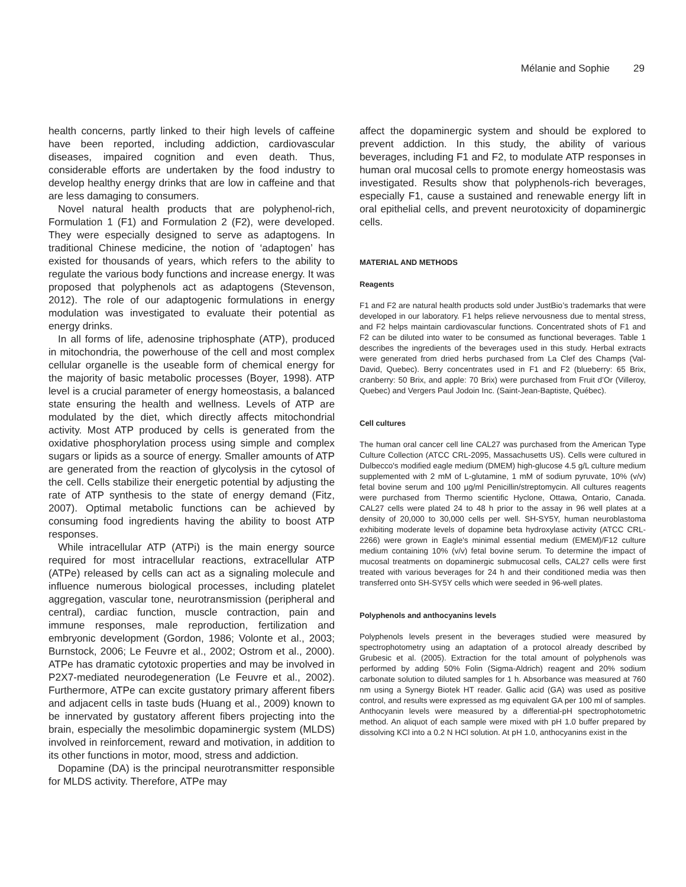Mélanie and Sophie 29
health concerns, partly linked to their high levels of caffeine have been reported, including addiction, cardiovascular diseases, impaired cognition and even death. Thus, considerable efforts are undertaken by the food industry to develop healthy energy drinks that are low in caffeine and that are less damaging to consumers.
Novel natural health products that are polyphenol-rich, Formulation 1 (F1) and Formulation 2 (F2), were developed. They were especially designed to serve as adaptogens. In traditional Chinese medicine, the notion of ‘adaptogen’ has existed for thousands of years, which refers to the ability to regulate the various body functions and increase energy. It was proposed that polyphenols act as adaptogens (Stevenson, 2012). The role of our adaptogenic formulations in energy modulation was investigated to evaluate their potential as energy drinks.
In all forms of life, adenosine triphosphate (ATP), produced in mitochondria, the powerhouse of the cell and most complex cellular organelle is the useable form of chemical energy for the majority of basic metabolic processes (Boyer, 1998). ATP level is a crucial parameter of energy homeostasis, a balanced state ensuring the health and wellness. Levels of ATP are modulated by the diet, which directly affects mitochondrial activity. Most ATP produced by cells is generated from the oxidative phosphorylation process using simple and complex sugars or lipids as a source of energy. Smaller amounts of ATP are generated from the reaction of glycolysis in the cytosol of the cell. Cells stabilize their energetic potential by adjusting the rate of ATP synthesis to the state of energy demand (Fitz, 2007). Optimal metabolic functions can be achieved by consuming food ingredients having the ability to boost ATP responses.
While intracellular ATP (ATPi) is the main energy source required for most intracellular reactions, extracellular ATP (ATPe) released by cells can act as a signaling molecule and influence numerous biological processes, including platelet aggregation, vascular tone, neurotransmission (peripheral and central), cardiac function, muscle contraction, pain and immune responses, male reproduction, fertilization and embryonic development (Gordon, 1986; Volonte et al., 2003; Burnstock, 2006; Le Feuvre et al., 2002; Ostrom et al., 2000). ATPe has dramatic cytotoxic properties and may be involved in P2X7-mediated neurodegeneration (Le Feuvre et al., 2002). Furthermore, ATPe can excite gustatory primary afferent fibers and adjacent cells in taste buds (Huang et al., 2009) known to be innervated by gustatory afferent fibers projecting into the brain, especially the mesolimbic dopaminergic system (MLDS) involved in reinforcement, reward and motivation, in addition to its other functions in motor, mood, stress and addiction.
Dopamine (DA) is the principal neurotransmitter responsible for MLDS activity. Therefore, ATPe may
affect the dopaminergic system and should be explored to prevent addiction. In this study, the ability of various beverages, including F1 and F2, to modulate ATP responses in human oral mucosal cells to promote energy homeostasis was investigated. Results show that polyphenols-rich beverages, especially F1, cause a sustained and renewable energy lift in oral epithelial cells, and prevent neurotoxicity of dopaminergic cells.
MATERIAL AND METHODS
Reagents
F1 and F2 are natural health products sold under JustBio’s trademarks that were developed in our laboratory. F1 helps relieve nervousness due to mental stress, and F2 helps maintain cardiovascular functions. Concentrated shots of F1 and F2 can be diluted into water to be consumed as functional beverages. Table 1 describes the ingredients of the beverages used in this study. Herbal extracts were generated from dried herbs purchased from La Clef des Champs (Val-David, Quebec). Berry concentrates used in F1 and F2 (blueberry: 65 Brix, cranberry: 50 Brix, and apple: 70 Brix) were purchased from Fruit d’Or (Villeroy, Quebec) and Vergers Paul Jodoin Inc. (Saint-Jean-Baptiste, Québec).
Cell cultures
The human oral cancer cell line CAL27 was purchased from the American Type Culture Collection (ATCC CRL-2095, Massachusetts US). Cells were cultured in Dulbecco's modified eagle medium (DMEM) high-glucose 4.5 g/L culture medium supplemented with 2 mM of L-glutamine, 1 mM of sodium pyruvate, 10% (v/v) fetal bovine serum and 100 µg/ml Penicillin/streptomycin. All cultures reagents were purchased from Thermo scientific Hyclone, Ottawa, Ontario, Canada. CAL27 cells were plated 24 to 48 h prior to the assay in 96 well plates at a density of 20,000 to 30,000 cells per well. SH-SY5Y, human neuroblastoma exhibiting moderate levels of dopamine beta hydroxylase activity (ATCC CRL-2266) were grown in Eagle's minimal essential medium (EMEM)/F12 culture medium containing 10% (v/v) fetal bovine serum. To determine the impact of mucosal treatments on dopaminergic submucosal cells, CAL27 cells were first treated with various beverages for 24 h and their conditioned media was then transferred onto SH-SY5Y cells which were seeded in 96-well plates.
Polyphenols and anthocyanins levels
Polyphenols levels present in the beverages studied were measured by spectrophotometry using an adaptation of a protocol already described by Grubesic et al. (2005). Extraction for the total amount of polyphenols was performed by adding 50% Folin (Sigma-Aldrich) reagent and 20% sodium carbonate solution to diluted samples for 1 h. Absorbance was measured at 760 nm using a Synergy Biotek HT reader. Gallic acid (GA) was used as positive control, and results were expressed as mg equivalent GA per 100 ml of samples. Anthocyanin levels were measured by a differential-pH spectrophotometric method. An aliquot of each sample were mixed with pH 1.0 buffer prepared by dissolving KCl into a 0.2 N HCl solution. At pH 1.0, anthocyanins exist in the